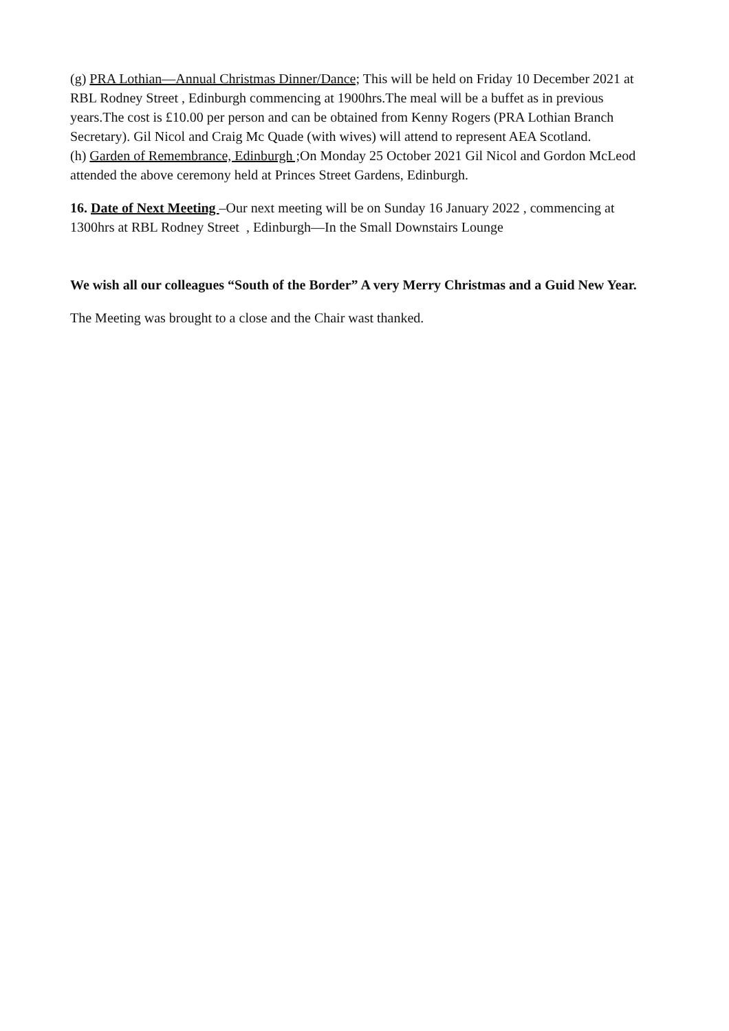(g) PRA Lothian—Annual Christmas Dinner/Dance; This will be held on Friday 10 December 2021 at RBL Rodney Street , Edinburgh commencing at 1900hrs.The meal will be a buffet as in previous years.The cost is £10.00 per person and can be obtained from Kenny Rogers (PRA Lothian Branch Secretary). Gil Nicol and Craig Mc Quade (with wives) will attend to represent AEA Scotland.
(h) Garden of Remembrance, Edinburgh ; On Monday 25 October 2021 Gil Nicol and Gordon McLeod attended the above ceremony held at Princes Street Gardens, Edinburgh.
16. Date of Next Meeting –Our next meeting will be on Sunday 16 January 2022 , commencing at 1300hrs at RBL Rodney Street , Edinburgh—In the Small Downstairs Lounge
We wish all our colleagues “South of the Border” A very Merry Christmas and a Guid New Year.
The Meeting was brought to a close and the Chair wast thanked.